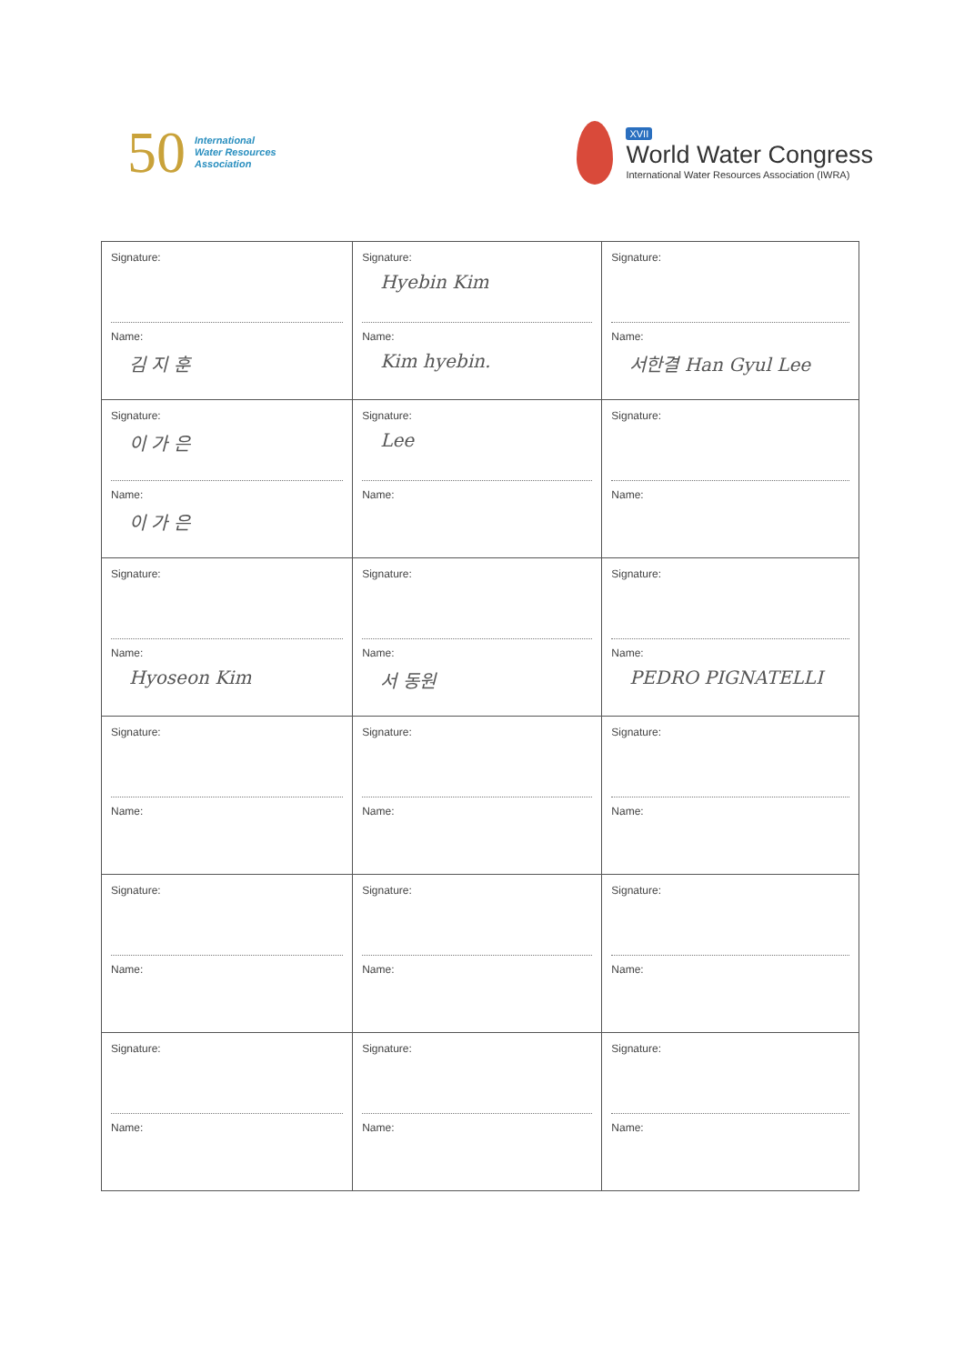50
International
Water Resources
Association
XVII
World Water Congress
International Water Resources Association (IWRA)
| Signature: Name: 김 지 훈 | Signature: Hyebin Kim Name: Kim hyebin. | Signature: Name: 서한결 Han Gyul Lee |
| Signature: 이 가 은 Name: 이 가 은 | Signature: Lee Name: | Signature: Name: |
| Signature: Name: Hyoseon Kim | Signature: Name: 서 동원 | Signature: Name: PEDRO PIGNATELLI |
| Signature: Name: | Signature: Name: | Signature: Name: |
| Signature: Name: | Signature: Name: | Signature: Name: |
| Signature: Name: | Signature: Name: | Signature: Name: |